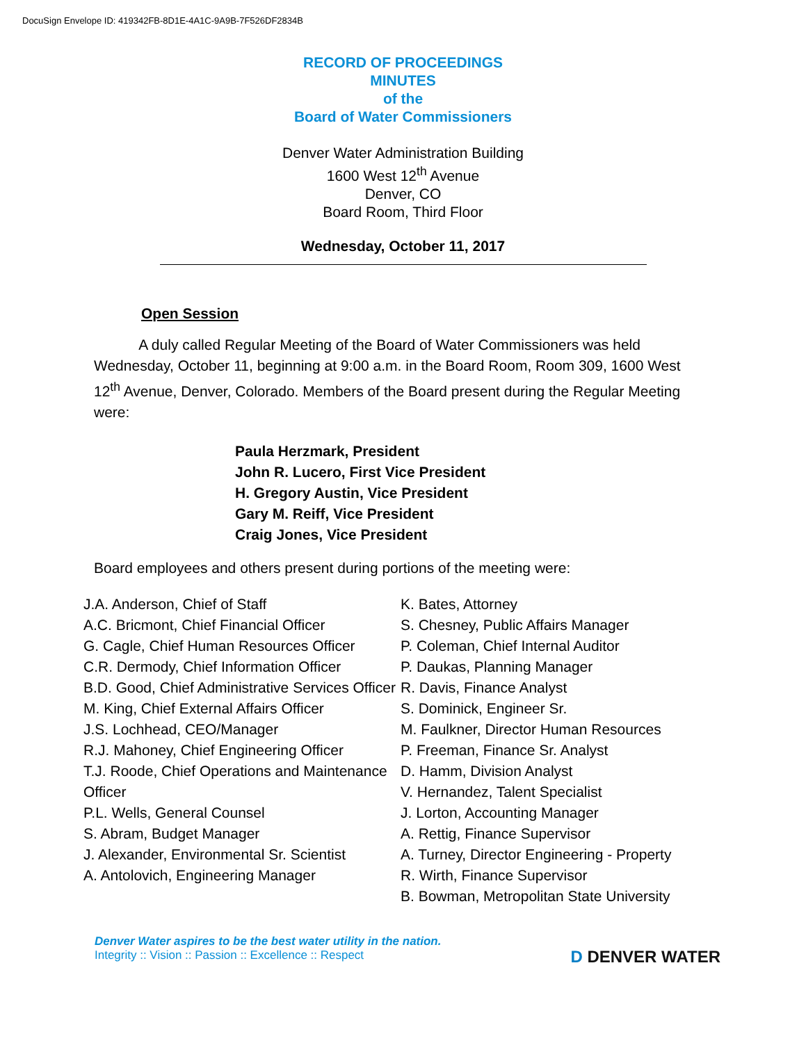DocuSign Envelope ID: 419342FB-8D1E-4A1C-9A9B-7F526DF2834B
RECORD OF PROCEEDINGS
MINUTES
of the
Board of Water Commissioners
Denver Water Administration Building
1600 West 12<sup>th</sup> Avenue
Denver, CO
Board Room, Third Floor
Wednesday, October 11, 2017
Open Session
A duly called Regular Meeting of the Board of Water Commissioners was held Wednesday, October 11, beginning at 9:00 a.m. in the Board Room, Room 309, 1600 West 12<sup>th</sup> Avenue, Denver, Colorado. Members of the Board present during the Regular Meeting were:
Paula Herzmark, President
John R. Lucero, First Vice President
H. Gregory Austin, Vice President
Gary M. Reiff, Vice President
Craig Jones, Vice President
Board employees and others present during portions of the meeting were:
J.A. Anderson, Chief of Staff
A.C. Bricmont, Chief Financial Officer
G. Cagle, Chief Human Resources Officer
C.R. Dermody, Chief Information Officer
B.D. Good, Chief Administrative Services Officer
M. King, Chief External Affairs Officer
J.S. Lochhead, CEO/Manager
R.J. Mahoney, Chief Engineering Officer
T.J. Roode, Chief Operations and Maintenance Officer
P.L. Wells, General Counsel
S. Abram, Budget Manager
J. Alexander, Environmental Sr. Scientist
A. Antolovich, Engineering Manager
K. Bates, Attorney
S. Chesney, Public Affairs Manager
P. Coleman, Chief Internal Auditor
P. Daukas, Planning Manager
R. Davis, Finance Analyst
S. Dominick, Engineer Sr.
M. Faulkner, Director Human Resources
P. Freeman, Finance Sr. Analyst
D. Hamm, Division Analyst
V. Hernandez, Talent Specialist
J. Lorton, Accounting Manager
A. Rettig, Finance Supervisor
A. Turney, Director Engineering - Property
R. Wirth, Finance Supervisor
B. Bowman, Metropolitan State University
Denver Water aspires to be the best water utility in the nation.
Integrity :: Vision :: Passion :: Excellence :: Respect
D DENVER WATER